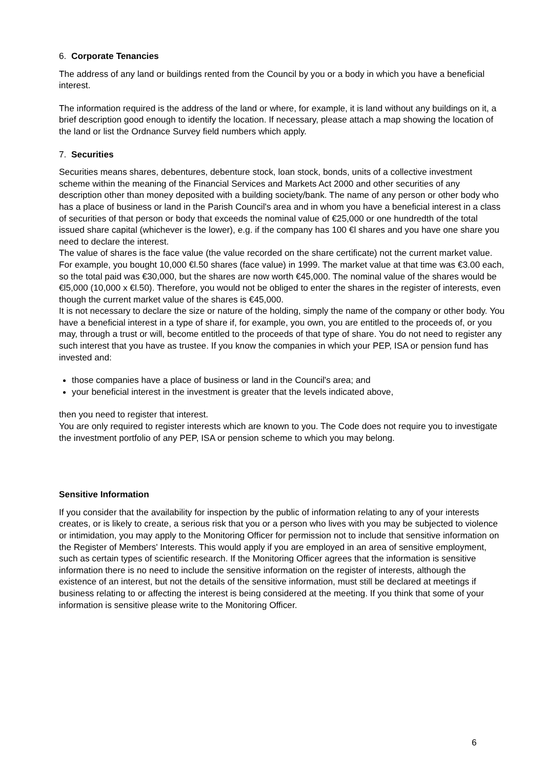6. Corporate Tenancies
The address of any land or buildings rented from the Council by you or a body in which you have a beneficial interest.
The information required is the address of the land or where, for example, it is land without any buildings on it, a brief description good enough to identify the location. If necessary, please attach a map showing the location of the land or list the Ordnance Survey field numbers which apply.
7. Securities
Securities means shares, debentures, debenture stock, loan stock, bonds, units of a collective investment scheme within the meaning of the Financial Services and Markets Act 2000 and other securities of any description other than money deposited with a building society/bank. The name of any person or other body who has a place of business or land in the Parish Council's area and in whom you have a beneficial interest in a class of securities of that person or body that exceeds the nominal value of €25,000 or one hundredth of the total issued share capital (whichever is the lower), e.g. if the company has 100 €l shares and you have one share you need to declare the interest.
The value of shares is the face value (the value recorded on the share certificate) not the current market value. For example, you bought 10,000 €l.50 shares (face value) in 1999. The market value at that time was €3.00 each, so the total paid was €30,000, but the shares are now worth €45,000. The nominal value of the shares would be €l5,000 (10,000 x €l.50). Therefore, you would not be obliged to enter the shares in the register of interests, even though the current market value of the shares is €45,000.
It is not necessary to declare the size or nature of the holding, simply the name of the company or other body. You have a beneficial interest in a type of share if, for example, you own, you are entitled to the proceeds of, or you may, through a trust or will, become entitled to the proceeds of that type of share. You do not need to register any such interest that you have as trustee. If you know the companies in which your PEP, ISA or pension fund has invested and:
those companies have a place of business or land in the Council's area; and
your beneficial interest in the investment is greater that the levels indicated above,
then you need to register that interest.
You are only required to register interests which are known to you. The Code does not require you to investigate the investment portfolio of any PEP, ISA or pension scheme to which you may belong.
Sensitive Information
If you consider that the availability for inspection by the public of information relating to any of your interests creates, or is likely to create, a serious risk that you or a person who lives with you may be subjected to violence or intimidation, you may apply to the Monitoring Officer for permission not to include that sensitive information on the Register of Members' Interests. This would apply if you are employed in an area of sensitive employment, such as certain types of scientific research. If the Monitoring Officer agrees that the information is sensitive information there is no need to include the sensitive information on the register of interests, although the existence of an interest, but not the details of the sensitive information, must still be declared at meetings if business relating to or affecting the interest is being considered at the meeting. If you think that some of your information is sensitive please write to the Monitoring Officer.
6